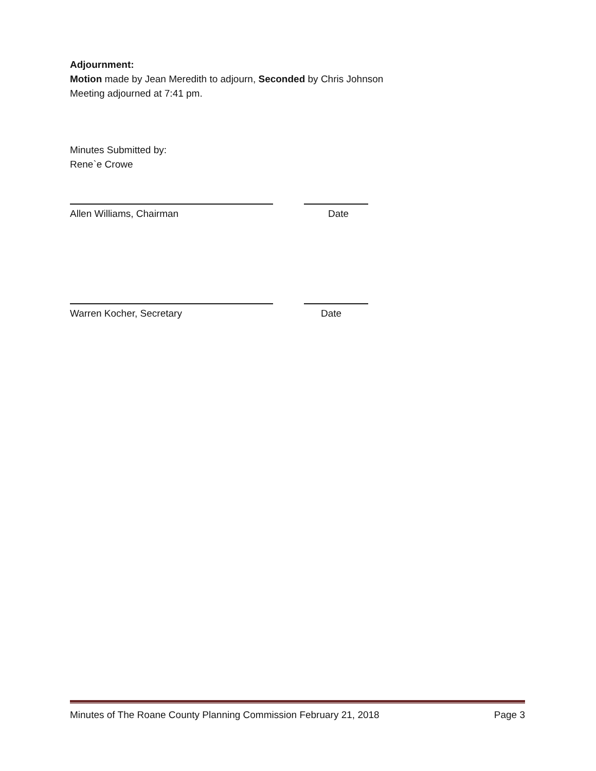Adjournment:
Motion made by Jean Meredith to adjourn, Seconded by Chris Johnson
Meeting adjourned at 7:41 pm.
Minutes Submitted by:
Rene`e Crowe
Allen Williams, Chairman Date
Warren Kocher, Secretary Date
Minutes of The Roane County Planning Commission February 21, 2018
Page 3